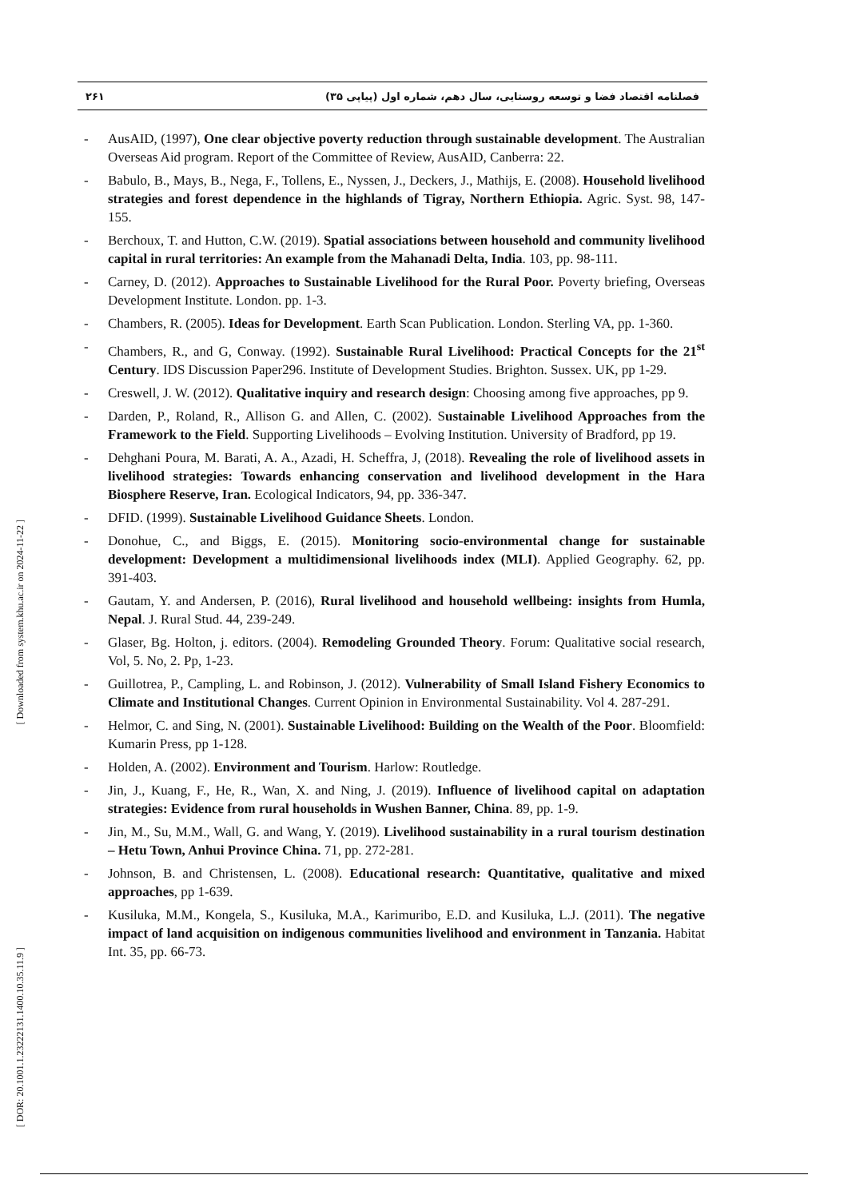۲۶۱ فصلنامه اقتصاد فضا و توسعه روستایی، سال دهم، شماره اول (پیاپی ۳۵)
- AusAID, (1997), One clear objective poverty reduction through sustainable development. The Australian Overseas Aid program. Report of the Committee of Review, AusAID, Canberra: 22.
- Babulo, B., Mays, B., Nega, F., Tollens, E., Nyssen, J., Deckers, J., Mathijs, E. (2008). Household livelihood strategies and forest dependence in the highlands of Tigray, Northern Ethiopia. Agric. Syst. 98, 147-155.
- Berchoux, T. and Hutton, C.W. (2019). Spatial associations between household and community livelihood capital in rural territories: An example from the Mahanadi Delta, India. 103, pp. 98-111.
- Carney, D. (2012). Approaches to Sustainable Livelihood for the Rural Poor. Poverty briefing, Overseas Development Institute. London. pp. 1-3.
- Chambers, R. (2005). Ideas for Development. Earth Scan Publication. London. Sterling VA, pp. 1-360.
- Chambers, R., and G, Conway. (1992). Sustainable Rural Livelihood: Practical Concepts for the 21<sup>st</sup> Century. IDS Discussion Paper296. Institute of Development Studies. Brighton. Sussex. UK, pp 1-29.
- Creswell, J. W. (2012). Qualitative inquiry and research design: Choosing among five approaches, pp 9.
- Darden, P., Roland, R., Allison G. and Allen, C. (2002). Sustainable Livelihood Approaches from the Framework to the Field. Supporting Livelihoods – Evolving Institution. University of Bradford, pp 19.
- Dehghani Poura, M. Barati, A. A., Azadi, H. Scheffra, J, (2018). Revealing the role of livelihood assets in livelihood strategies: Towards enhancing conservation and livelihood development in the Hara Biosphere Reserve, Iran. Ecological Indicators, 94, pp. 336-347.
- DFID. (1999). Sustainable Livelihood Guidance Sheets. London.
- Donohue, C., and Biggs, E. (2015). Monitoring socio-environmental change for sustainable development: Development a multidimensional livelihoods index (MLI). Applied Geography. 62, pp. 391-403.
- Gautam, Y. and Andersen, P. (2016), Rural livelihood and household wellbeing: insights from Humla, Nepal. J. Rural Stud. 44, 239-249.
- Glaser, Bg. Holton, j. editors. (2004). Remodeling Grounded Theory. Forum: Qualitative social research, Vol, 5. No, 2. Pp, 1-23.
- Guillotrea, P., Campling, L. and Robinson, J. (2012). Vulnerability of Small Island Fishery Economics to Climate and Institutional Changes. Current Opinion in Environmental Sustainability. Vol 4. 287-291.
- Helmor, C. and Sing, N. (2001). Sustainable Livelihood: Building on the Wealth of the Poor. Bloomfield: Kumarin Press, pp 1-128.
- Holden, A. (2002). Environment and Tourism. Harlow: Routledge.
- Jin, J., Kuang, F., He, R., Wan, X. and Ning, J. (2019). Influence of livelihood capital on adaptation strategies: Evidence from rural households in Wushen Banner, China. 89, pp. 1-9.
- Jin, M., Su, M.M., Wall, G. and Wang, Y. (2019). Livelihood sustainability in a rural tourism destination – Hetu Town, Anhui Province China. 71, pp. 272-281.
- Johnson, B. and Christensen, L. (2008). Educational research: Quantitative, qualitative and mixed approaches, pp 1-639.
- Kusiluka, M.M., Kongela, S., Kusiluka, M.A., Karimuribo, E.D. and Kusiluka, L.J. (2011). The negative impact of land acquisition on indigenous communities livelihood and environment in Tanzania. Habitat Int. 35, pp. 66-73.
[ Downloaded from system.khu.ac.ir on 2024-11-22 ]
[ DOR: 20.1001.1.23222131.1400.10.35.11.9 ]